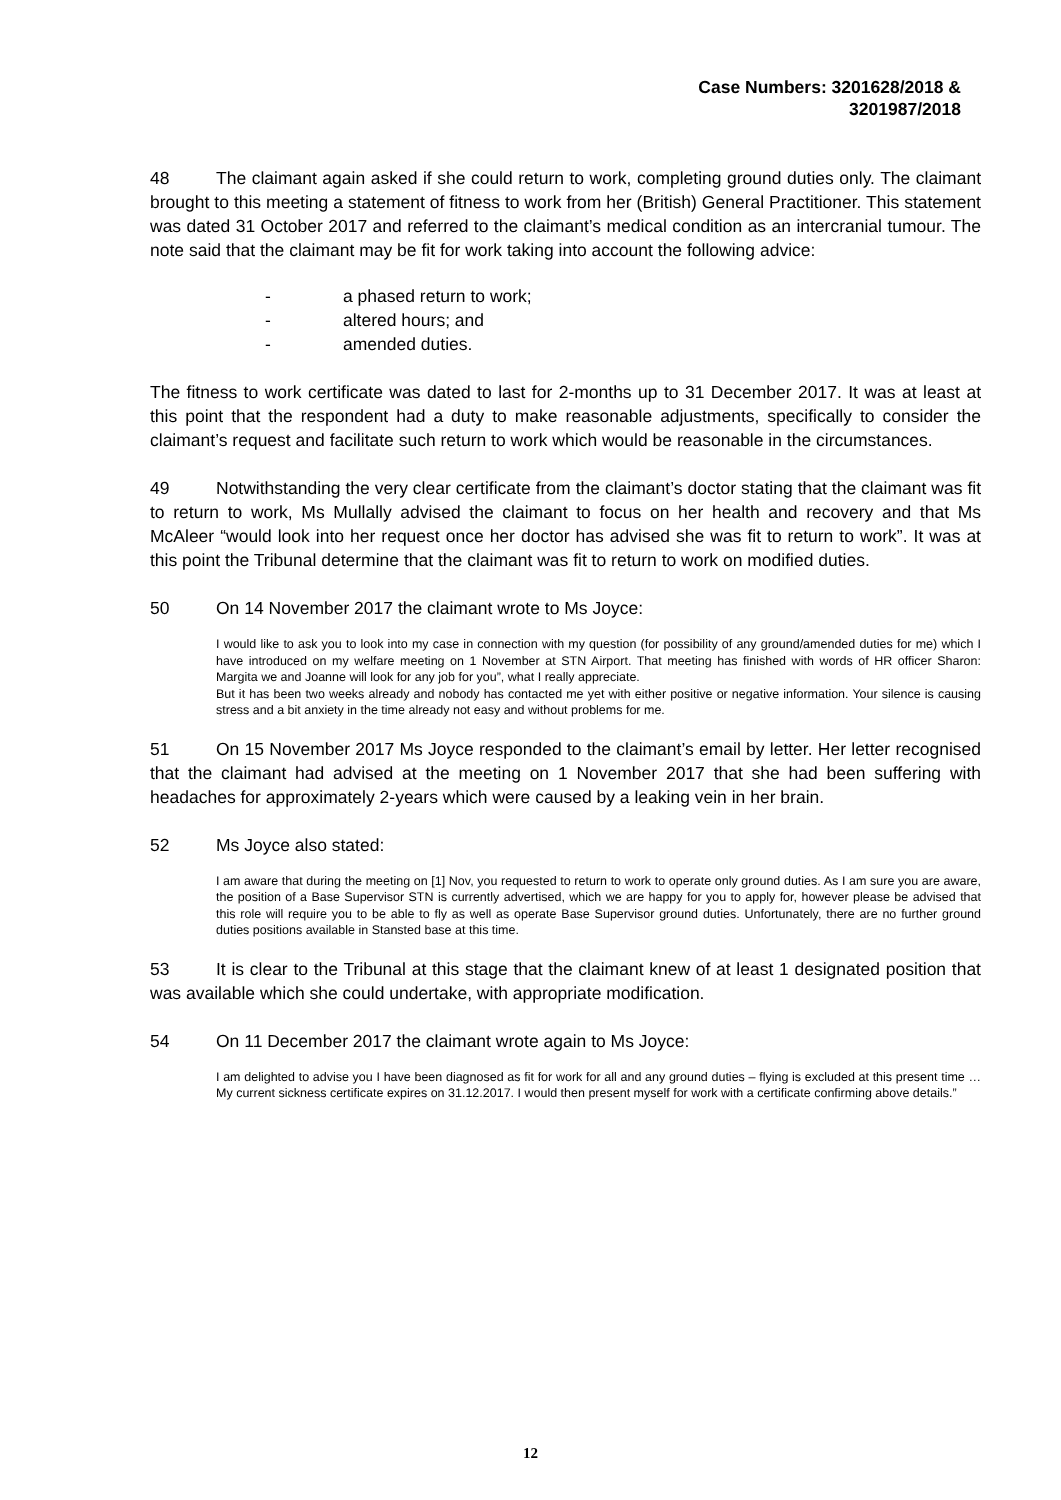Case Numbers: 3201628/2018 &
3201987/2018
48 The claimant again asked if she could return to work, completing ground duties only. The claimant brought to this meeting a statement of fitness to work from her (British) General Practitioner. This statement was dated 31 October 2017 and referred to the claimant’s medical condition as an intercranial tumour. The note said that the claimant may be fit for work taking into account the following advice:
- a phased return to work;
- altered hours; and
- amended duties.
The fitness to work certificate was dated to last for 2-months up to 31 December 2017. It was at least at this point that the respondent had a duty to make reasonable adjustments, specifically to consider the claimant’s request and facilitate such return to work which would be reasonable in the circumstances.
49 Notwithstanding the very clear certificate from the claimant’s doctor stating that the claimant was fit to return to work, Ms Mullally advised the claimant to focus on her health and recovery and that Ms McAleer “would look into her request once her doctor has advised she was fit to return to work”. It was at this point the Tribunal determine that the claimant was fit to return to work on modified duties.
50 On 14 November 2017 the claimant wrote to Ms Joyce:
I would like to ask you to look into my case in connection with my question (for possibility of any ground/amended duties for me) which I have introduced on my welfare meeting on 1 November at STN Airport. That meeting has finished with words of HR officer Sharon: Margita we and Joanne will look for any job for you”, what I really appreciate.
But it has been two weeks already and nobody has contacted me yet with either positive or negative information. Your silence is causing stress and a bit anxiety in the time already not easy and without problems for me.
51 On 15 November 2017 Ms Joyce responded to the claimant’s email by letter. Her letter recognised that the claimant had advised at the meeting on 1 November 2017 that she had been suffering with headaches for approximately 2-years which were caused by a leaking vein in her brain.
52 Ms Joyce also stated:
I am aware that during the meeting on [1] Nov, you requested to return to work to operate only ground duties. As I am sure you are aware, the position of a Base Supervisor STN is currently advertised, which we are happy for you to apply for, however please be advised that this role will require you to be able to fly as well as operate Base Supervisor ground duties. Unfortunately, there are no further ground duties positions available in Stansted base at this time.
53 It is clear to the Tribunal at this stage that the claimant knew of at least 1 designated position that was available which she could undertake, with appropriate modification.
54 On 11 December 2017 the claimant wrote again to Ms Joyce:
I am delighted to advise you I have been diagnosed as fit for work for all and any ground duties – flying is excluded at this present time … My current sickness certificate expires on 31.12.2017. I would then present myself for work with a certificate confirming above details.”
12